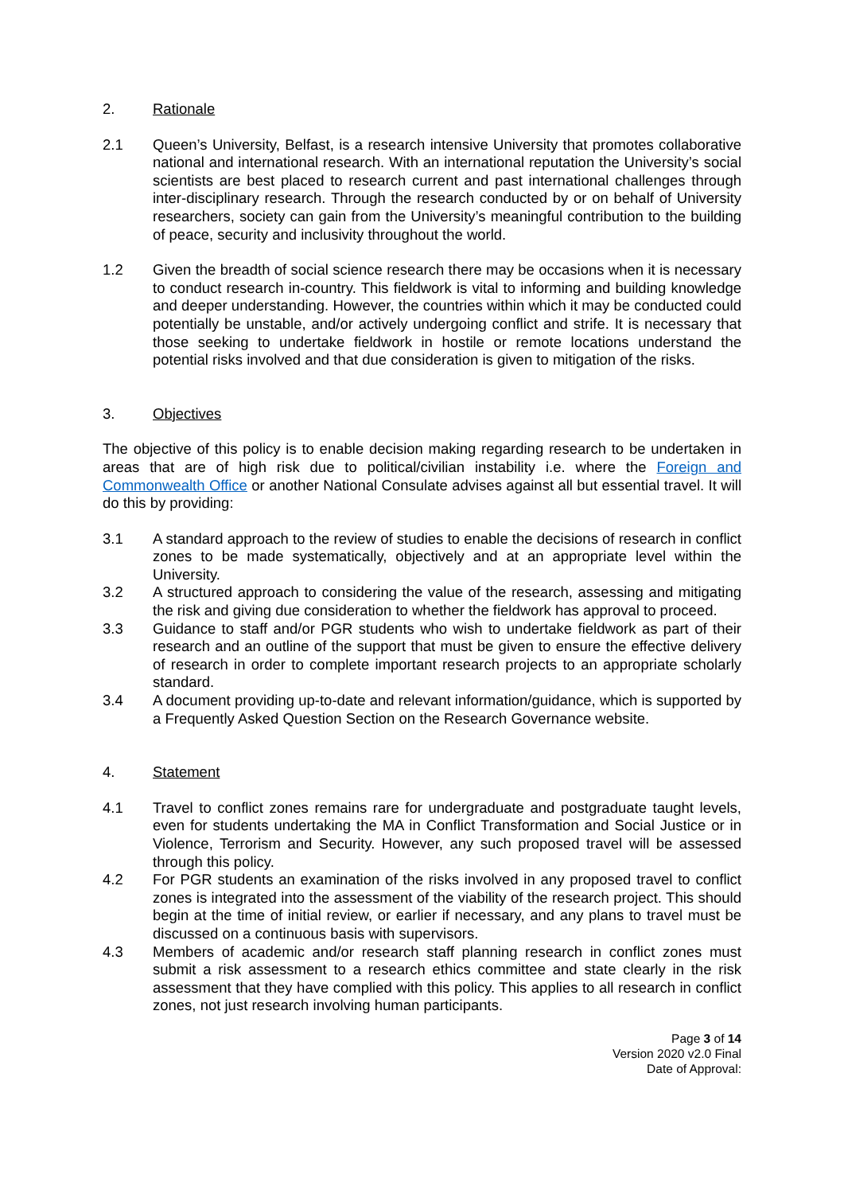2. Rationale
2.1 Queen’s University, Belfast, is a research intensive University that promotes collaborative national and international research. With an international reputation the University’s social scientists are best placed to research current and past international challenges through inter-disciplinary research. Through the research conducted by or on behalf of University researchers, society can gain from the University’s meaningful contribution to the building of peace, security and inclusivity throughout the world.
1.2 Given the breadth of social science research there may be occasions when it is necessary to conduct research in-country. This fieldwork is vital to informing and building knowledge and deeper understanding. However, the countries within which it may be conducted could potentially be unstable, and/or actively undergoing conflict and strife. It is necessary that those seeking to undertake fieldwork in hostile or remote locations understand the potential risks involved and that due consideration is given to mitigation of the risks.
3. Objectives
The objective of this policy is to enable decision making regarding research to be undertaken in areas that are of high risk due to political/civilian instability i.e. where the Foreign and Commonwealth Office or another National Consulate advises against all but essential travel. It will do this by providing:
3.1 A standard approach to the review of studies to enable the decisions of research in conflict zones to be made systematically, objectively and at an appropriate level within the University.
3.2 A structured approach to considering the value of the research, assessing and mitigating the risk and giving due consideration to whether the fieldwork has approval to proceed.
3.3 Guidance to staff and/or PGR students who wish to undertake fieldwork as part of their research and an outline of the support that must be given to ensure the effective delivery of research in order to complete important research projects to an appropriate scholarly standard.
3.4 A document providing up-to-date and relevant information/guidance, which is supported by a Frequently Asked Question Section on the Research Governance website.
4. Statement
4.1 Travel to conflict zones remains rare for undergraduate and postgraduate taught levels, even for students undertaking the MA in Conflict Transformation and Social Justice or in Violence, Terrorism and Security. However, any such proposed travel will be assessed through this policy.
4.2 For PGR students an examination of the risks involved in any proposed travel to conflict zones is integrated into the assessment of the viability of the research project. This should begin at the time of initial review, or earlier if necessary, and any plans to travel must be discussed on a continuous basis with supervisors.
4.3 Members of academic and/or research staff planning research in conflict zones must submit a risk assessment to a research ethics committee and state clearly in the risk assessment that they have complied with this policy. This applies to all research in conflict zones, not just research involving human participants.
Page 3 of 14
Version 2020 v2.0 Final
Date of Approval: